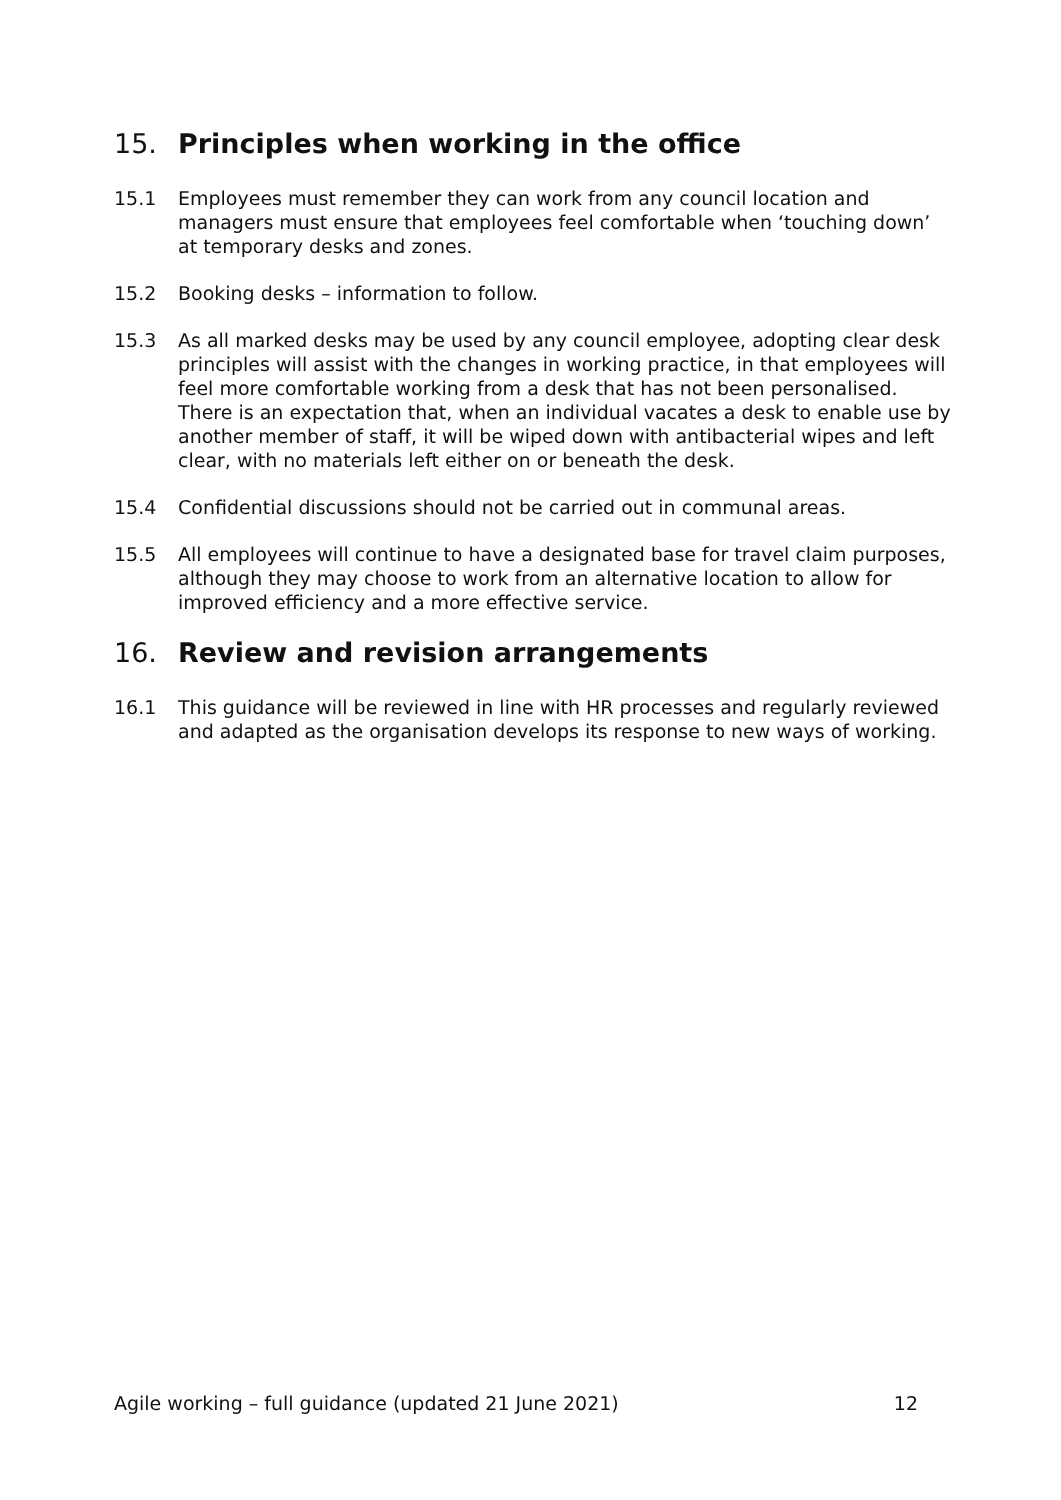15. Principles when working in the office
15.1 Employees must remember they can work from any council location and managers must ensure that employees feel comfortable when ‘touching down’ at temporary desks and zones.
15.2 Booking desks – information to follow.
15.3 As all marked desks may be used by any council employee, adopting clear desk principles will assist with the changes in working practice, in that employees will feel more comfortable working from a desk that has not been personalised. There is an expectation that, when an individual vacates a desk to enable use by another member of staff, it will be wiped down with antibacterial wipes and left clear, with no materials left either on or beneath the desk.
15.4 Confidential discussions should not be carried out in communal areas.
15.5 All employees will continue to have a designated base for travel claim purposes, although they may choose to work from an alternative location to allow for improved efficiency and a more effective service.
16. Review and revision arrangements
16.1 This guidance will be reviewed in line with HR processes and regularly reviewed and adapted as the organisation develops its response to new ways of working.
Agile working – full guidance (updated 21 June 2021) 12